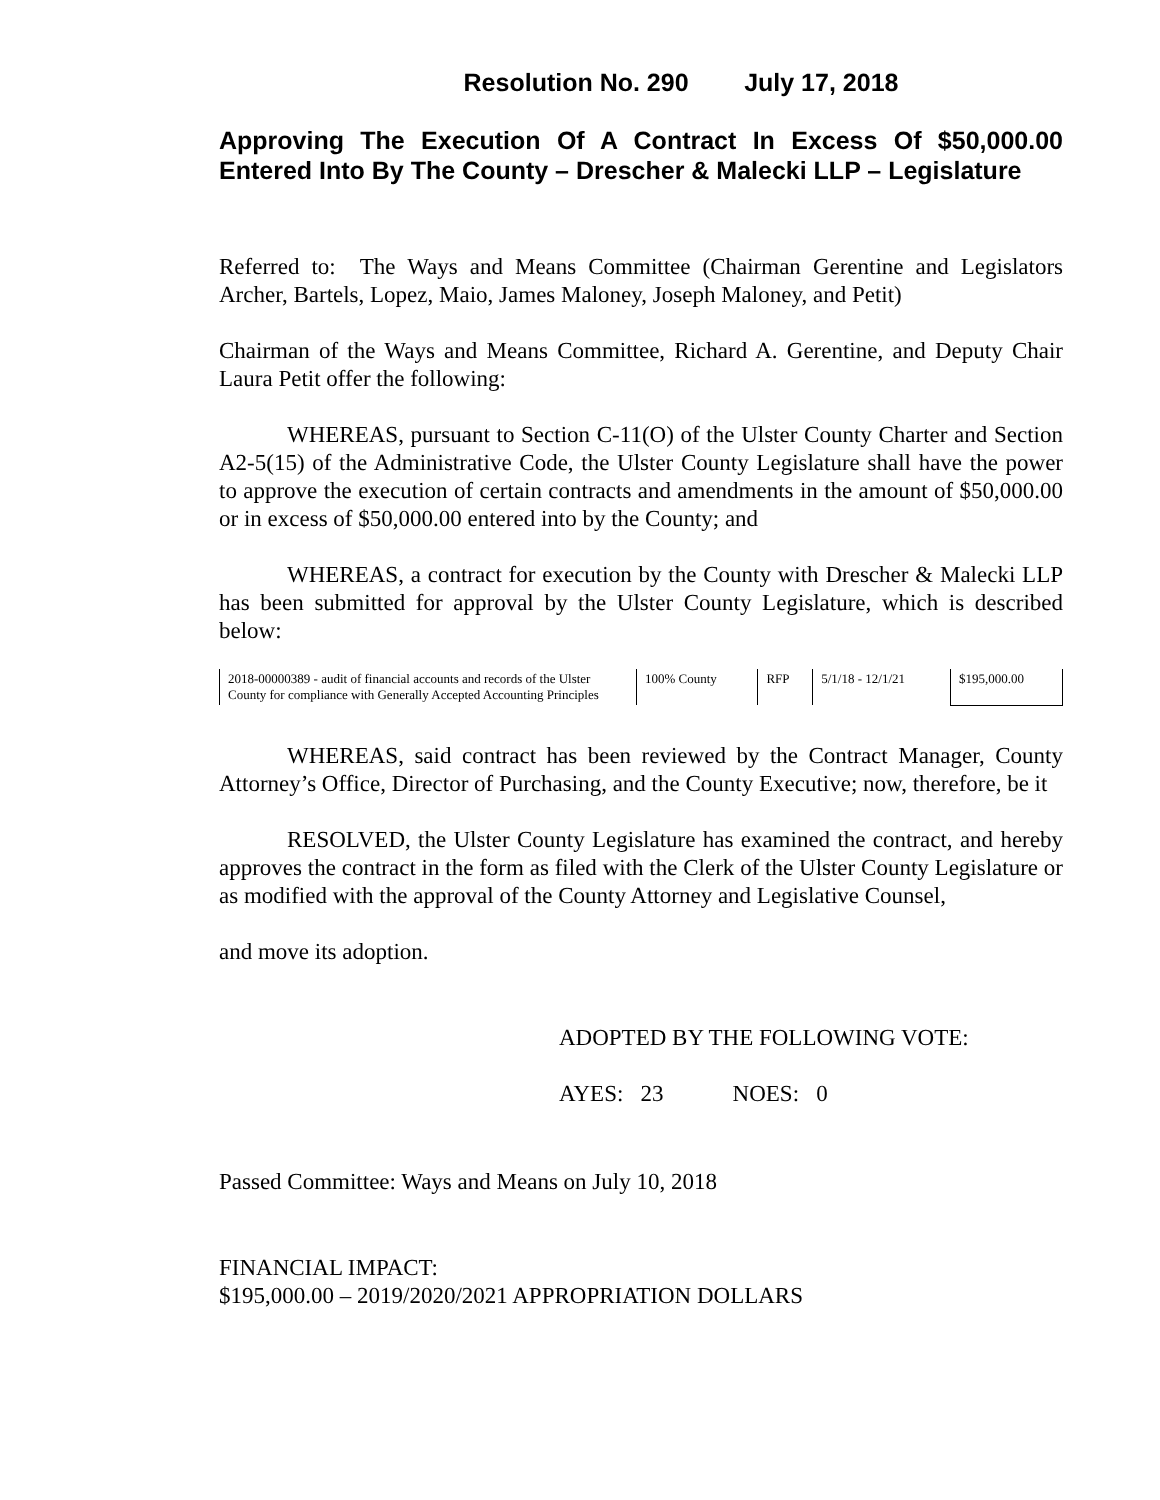Resolution No. 290 July 17, 2018
Approving The Execution Of A Contract In Excess Of $50,000.00 Entered Into By The County – Drescher & Malecki LLP – Legislature
Referred to: The Ways and Means Committee (Chairman Gerentine and Legislators Archer, Bartels, Lopez, Maio, James Maloney, Joseph Maloney, and Petit)
Chairman of the Ways and Means Committee, Richard A. Gerentine, and Deputy Chair Laura Petit offer the following:
WHEREAS, pursuant to Section C-11(O) of the Ulster County Charter and Section A2-5(15) of the Administrative Code, the Ulster County Legislature shall have the power to approve the execution of certain contracts and amendments in the amount of $50,000.00 or in excess of $50,000.00 entered into by the County; and
WHEREAS, a contract for execution by the County with Drescher & Malecki LLP has been submitted for approval by the Ulster County Legislature, which is described below:
| 2018-00000389 - audit of financial accounts and records of the Ulster County for compliance with Generally Accepted Accounting Principles | 100% County | RFP | 5/1/18 - 12/1/21 | $195,000.00 |
WHEREAS, said contract has been reviewed by the Contract Manager, County Attorney’s Office, Director of Purchasing, and the County Executive; now, therefore, be it
RESOLVED, the Ulster County Legislature has examined the contract, and hereby approves the contract in the form as filed with the Clerk of the Ulster County Legislature or as modified with the approval of the County Attorney and Legislative Counsel,
and move its adoption.
ADOPTED BY THE FOLLOWING VOTE:
AYES: 23 NOES: 0
Passed Committee: Ways and Means on July 10, 2018
FINANCIAL IMPACT:
$195,000.00 – 2019/2020/2021 APPROPRIATION DOLLARS